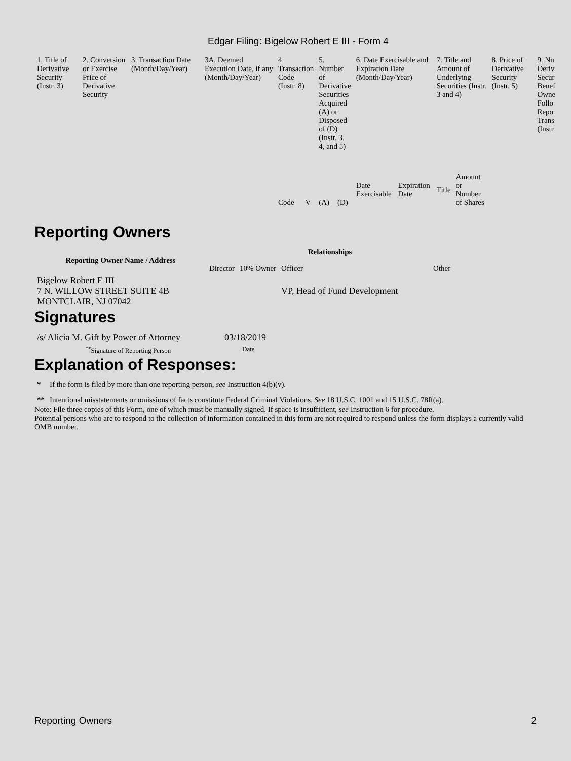Edgar Filing: Bigelow Robert E III - Form 4
| 1. Title of Derivative Security (Instr. 3) | 2. Conversion or Exercise Price of Derivative Security | 3. Transaction Date (Month/Day/Year) | 3A. Deemed Execution Date, if any (Month/Day/Year) | 4. Transaction Code (Instr. 8) | | 5. Number of Derivative Securities Acquired (A) or Disposed of (D) (Instr. 3, 4, and 5) | | 6. Date Exercisable and Expiration Date (Month/Day/Year) | | 7. Title and Amount of Underlying Securities (Instr. 3 and 4) | | 8. Price of Derivative Security (Instr. 5) | 9. Nu Deriv Secur Benef Owne Follo Repo Trans (Instr |
| | | | | Code | V | (A) | (D) | Date Exercisable | Expiration Date | Title | Amount or Number of Shares | | |
Reporting Owners
| Reporting Owner Name / Address | Relationships | | | |
| --- | --- | --- | --- | --- |
| | Director | 10% Owner | Officer | Other |
| Bigelow Robert E III 7 N. WILLOW STREET SUITE 4B MONTCLAIR, NJ 07042 | | | VP, Head of Fund Development | |
Signatures
| /s/ Alicia M. Gift by Power of Attorney | 03/18/2019 |
| <sup>**</sup> Signature of Reporting Person | Date |
Explanation of Responses:
| * | If the form is filed by more than one reporting person, see Instruction 4(b)(v). |
| ** | Intentional misstatements or omissions of facts constitute Federal Criminal Violations. See 18 U.S.C. 1001 and 15 U.S.C. 78ff(a). |
Note: File three copies of this Form, one of which must be manually signed. If space is insufficient, see Instruction 6 for procedure.
Potential persons who are to respond to the collection of information contained in this form are not required to respond unless the form displays a currently valid OMB number.
Reporting Owners 2